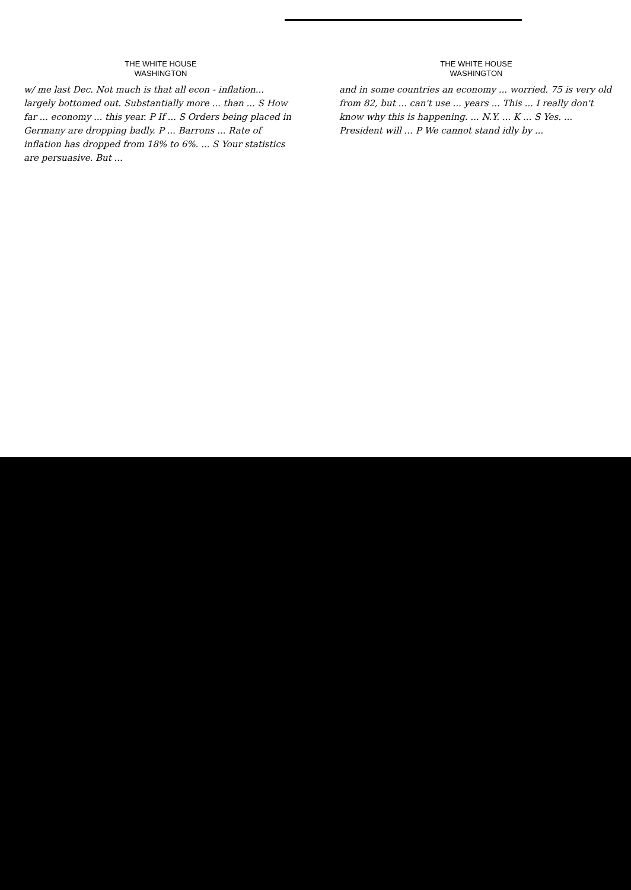THE WHITE HOUSE
WASHINGTON
w/ me last Dec. Not much is that all econ - inflation... largely bottomed out. Substantially more ... than ... S How far ... economy ... this year. P If ... S Orders being placed in Germany are dropping badly. P ... Barrons ... Rate of inflation has dropped from 18% to 6%. ... S Your statistics are persuasive. But ...
THE WHITE HOUSE
WASHINGTON
and in some countries an economy ... worried. 75 is very old from 82, but ... can't use ... years ... This ... I really don't know why this is happening. ... N.Y. ... K ... S Yes. ... President will ... P We cannot stand idly by ...